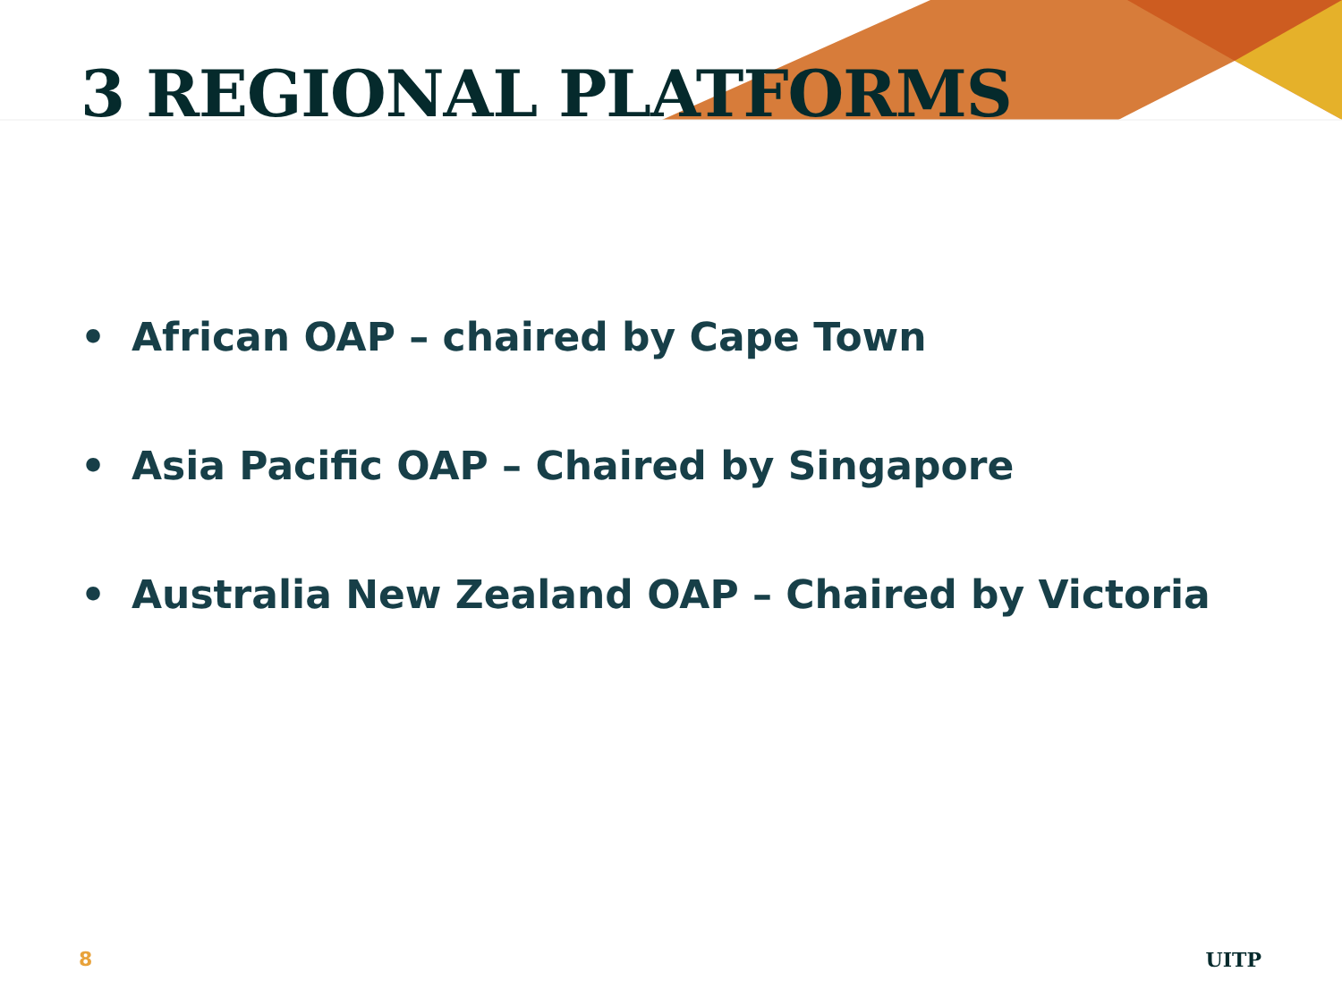3 REGIONAL PLATFORMS
• African OAP – chaired by Cape Town
• Asia Pacific OAP – Chaired by Singapore
• Australia New Zealand OAP – Chaired by Victoria
8 UITP